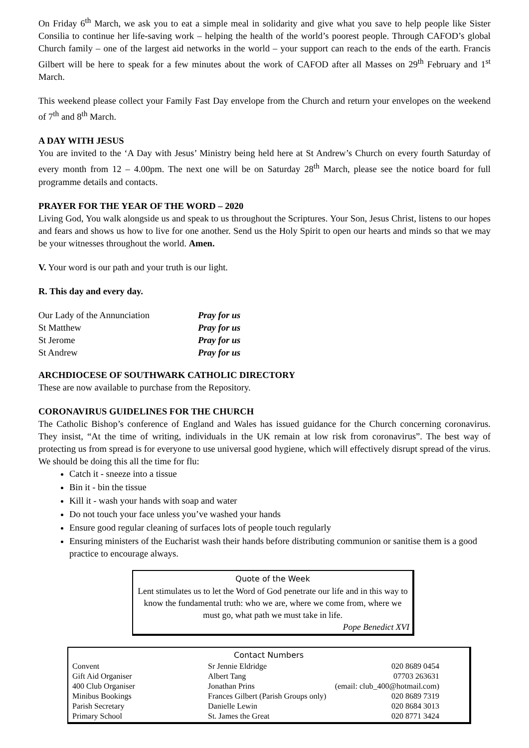On Friday 6<sup>th</sup> March, we ask you to eat a simple meal in solidarity and give what you save to help people like Sister Consilia to continue her life-saving work – helping the health of the world’s poorest people. Through CAFOD’s global Church family – one of the largest aid networks in the world – your support can reach to the ends of the earth. Francis Gilbert will be here to speak for a few minutes about the work of CAFOD after all Masses on 29<sup>th</sup> February and 1<sup>st</sup> March.
This weekend please collect your Family Fast Day envelope from the Church and return your envelopes on the weekend of 7<sup>th</sup> and 8<sup>th</sup> March.
A DAY WITH JESUS
You are invited to the ‘A Day with Jesus’ Ministry being held here at St Andrew’s Church on every fourth Saturday of every month from 12 – 4.00pm. The next one will be on Saturday 28<sup>th</sup> March, please see the notice board for full programme details and contacts.
PRAYER FOR THE YEAR OF THE WORD – 2020
Living God, You walk alongside us and speak to us throughout the Scriptures. Your Son, Jesus Christ, listens to our hopes and fears and shows us how to live for one another. Send us the Holy Spirit to open our hearts and minds so that we may be your witnesses throughout the world. Amen.
V. Your word is our path and your truth is our light.
R. This day and every day.
| Our Lady of the Annunciation | Pray for us |
| St Matthew | Pray for us |
| St Jerome | Pray for us |
| St Andrew | Pray for us |
ARCHDIOCESE OF SOUTHWARK CATHOLIC DIRECTORY
These are now available to purchase from the Repository.
CORONAVIRUS GUIDELINES FOR THE CHURCH
The Catholic Bishop’s conference of England and Wales has issued guidance for the Church concerning coronavirus. They insist, “At the time of writing, individuals in the UK remain at low risk from coronavirus”. The best way of protecting us from spread is for everyone to use universal good hygiene, which will effectively disrupt spread of the virus. We should be doing this all the time for flu:
Catch it - sneeze into a tissue
Bin it - bin the tissue
Kill it - wash your hands with soap and water
Do not touch your face unless you’ve washed your hands
Ensure good regular cleaning of surfaces lots of people touch regularly
Ensuring ministers of the Eucharist wash their hands before distributing communion or sanitise them is a good practice to encourage always.
Quote of the Week
Lent stimulates us to let the Word of God penetrate our life and in this way to know the fundamental truth: who we are, where we come from, where we must go, what path we must take in life.
Pope Benedict XVI
Contact Numbers
| Convent | Sr Jennie Eldridge | 020 8689 0454 |
| Gift Aid Organiser | Albert Tang | 07703 263631 |
| 400 Club Organiser | Jonathan Prins | (email: club_400@hotmail.com) |
| Minibus Bookings | Frances Gilbert (Parish Groups only) | 020 8689 7319 |
| Parish Secretary | Danielle Lewin | 020 8684 3013 |
| Primary School | St. James the Great | 020 8771 3424 |